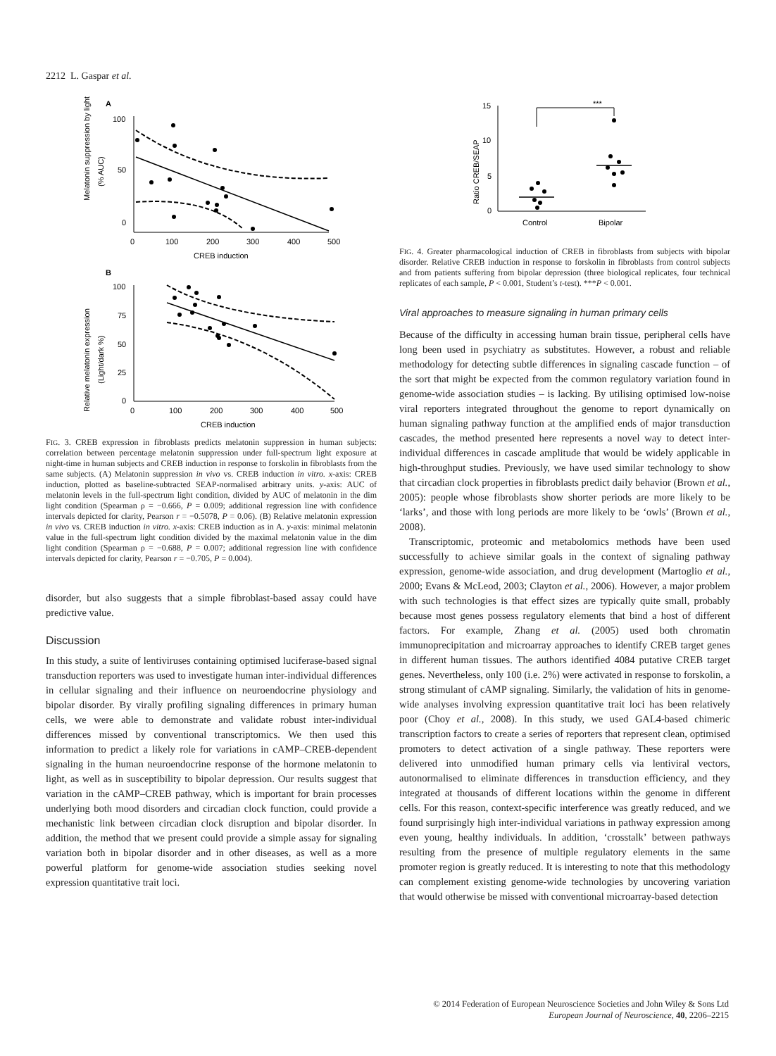2212 L. Gaspar et al.
A
100
50
0
0
100
200
300
400
500
CREB induction
Melatonin suppression by light
(% AUC)
B
100
75
50
25
0
0
100
200
300
400
500
CREB induction
Relative melatonin expression
(Light/dark %)
FIG. 3. CREB expression in fibroblasts predicts melatonin suppression in human subjects: correlation between percentage melatonin suppression under full-spectrum light exposure at night-time in human subjects and CREB induction in response to forskolin in fibroblasts from the same subjects. (A) Melatonin suppression in vivo vs. CREB induction in vitro. x-axis: CREB induction, plotted as baseline-subtracted SEAP-normalised arbitrary units. y-axis: AUC of melatonin levels in the full-spectrum light condition, divided by AUC of melatonin in the dim light condition (Spearman ρ = −0.666, P = 0.009; additional regression line with confidence intervals depicted for clarity, Pearson r = −0.5078, P = 0.06). (B) Relative melatonin expression in vivo vs. CREB induction in vitro. x-axis: CREB induction as in A. y-axis: minimal melatonin value in the full-spectrum light condition divided by the maximal melatonin value in the dim light condition (Spearman ρ = −0.688, P = 0.007; additional regression line with confidence intervals depicted for clarity, Pearson r = −0.705, P = 0.004).
disorder, but also suggests that a simple fibroblast-based assay could have predictive value.
Discussion
In this study, a suite of lentiviruses containing optimised luciferase-based signal transduction reporters was used to investigate human inter-individual differences in cellular signaling and their influence on neuroendocrine physiology and bipolar disorder. By virally profiling signaling differences in primary human cells, we were able to demonstrate and validate robust inter-individual differences missed by conventional transcriptomics. We then used this information to predict a likely role for variations in cAMP–CREB-dependent signaling in the human neuroendocrine response of the hormone melatonin to light, as well as in susceptibility to bipolar depression. Our results suggest that variation in the cAMP–CREB pathway, which is important for brain processes underlying both mood disorders and circadian clock function, could provide a mechanistic link between circadian clock disruption and bipolar disorder. In addition, the method that we present could provide a simple assay for signaling variation both in bipolar disorder and in other diseases, as well as a more powerful platform for genome-wide association studies seeking novel expression quantitative trait loci.
***
15
10
5
0
Ratio CREB/SEAP
Control
Bipolar
FIG. 4. Greater pharmacological induction of CREB in fibroblasts from subjects with bipolar disorder. Relative CREB induction in response to forskolin in fibroblasts from control subjects and from patients suffering from bipolar depression (three biological replicates, four technical replicates of each sample, P < 0.001, Student’s t-test). ***P < 0.001.
Viral approaches to measure signaling in human primary cells
Because of the difficulty in accessing human brain tissue, peripheral cells have long been used in psychiatry as substitutes. However, a robust and reliable methodology for detecting subtle differences in signaling cascade function – of the sort that might be expected from the common regulatory variation found in genome-wide association studies – is lacking. By utilising optimised low-noise viral reporters integrated throughout the genome to report dynamically on human signaling pathway function at the amplified ends of major transduction cascades, the method presented here represents a novel way to detect inter-individual differences in cascade amplitude that would be widely applicable in high-throughput studies. Previously, we have used similar technology to show that circadian clock properties in fibroblasts predict daily behavior (Brown et al., 2005): people whose fibroblasts show shorter periods are more likely to be ‘larks’, and those with long periods are more likely to be ‘owls’ (Brown et al., 2008).
Transcriptomic, proteomic and metabolomics methods have been used successfully to achieve similar goals in the context of signaling pathway expression, genome-wide association, and drug development (Martoglio et al., 2000; Evans & McLeod, 2003; Clayton et al., 2006). However, a major problem with such technologies is that effect sizes are typically quite small, probably because most genes possess regulatory elements that bind a host of different factors. For example, Zhang et al. (2005) used both chromatin immunoprecipitation and microarray approaches to identify CREB target genes in different human tissues. The authors identified 4084 putative CREB target genes. Nevertheless, only 100 (i.e. 2%) were activated in response to forskolin, a strong stimulant of cAMP signaling. Similarly, the validation of hits in genome-wide analyses involving expression quantitative trait loci has been relatively poor (Choy et al., 2008). In this study, we used GAL4-based chimeric transcription factors to create a series of reporters that represent clean, optimised promoters to detect activation of a single pathway. These reporters were delivered into unmodified human primary cells via lentiviral vectors, autonormalised to eliminate differences in transduction efficiency, and they integrated at thousands of different locations within the genome in different cells. For this reason, context-specific interference was greatly reduced, and we found surprisingly high inter-individual variations in pathway expression among even young, healthy individuals. In addition, ‘crosstalk’ between pathways resulting from the presence of multiple regulatory elements in the same promoter region is greatly reduced. It is interesting to note that this methodology can complement existing genome-wide technologies by uncovering variation that would otherwise be missed with conventional microarray-based detection
© 2014 Federation of European Neuroscience Societies and John Wiley & Sons Ltd
European Journal of Neuroscience, 40, 2206–2215